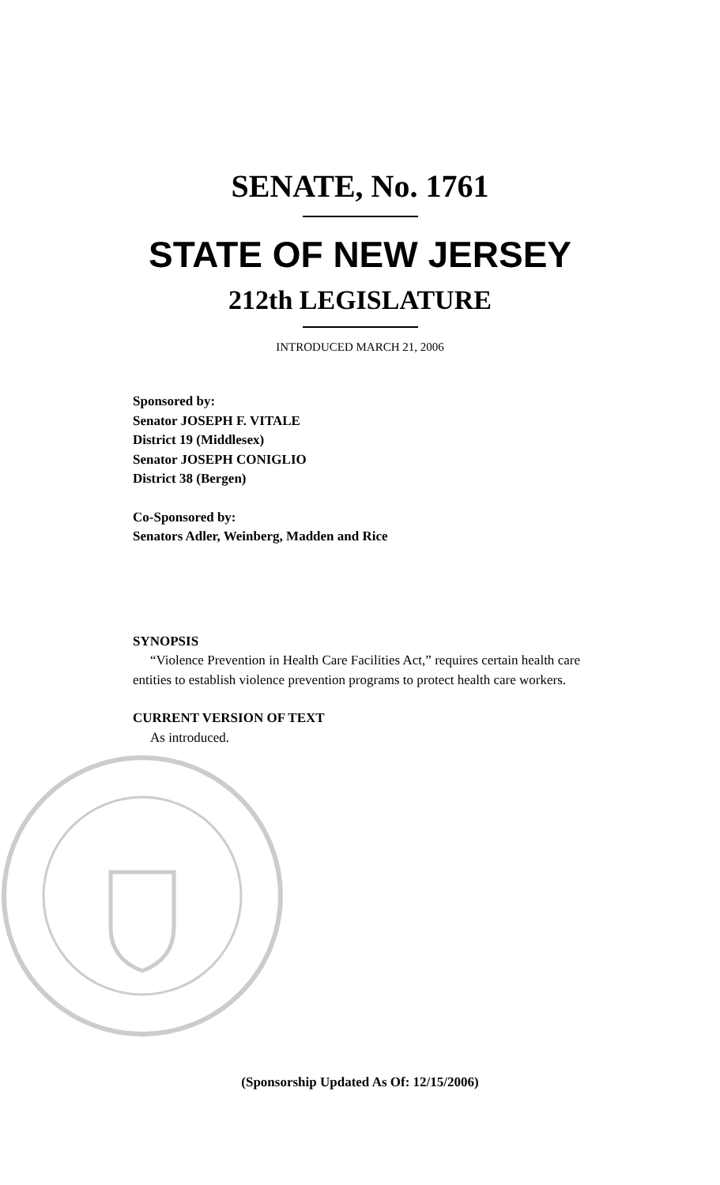SENATE, No. 1761
STATE OF NEW JERSEY
212th LEGISLATURE
INTRODUCED MARCH 21, 2006
Sponsored by:
Senator JOSEPH F. VITALE
District 19 (Middlesex)
Senator JOSEPH CONIGLIO
District 38 (Bergen)
Co-Sponsored by:
Senators Adler, Weinberg, Madden and Rice
SYNOPSIS
“Violence Prevention in Health Care Facilities Act,” requires certain health care entities to establish violence prevention programs to protect health care workers.
CURRENT VERSION OF TEXT
As introduced.
(Sponsorship Updated As Of: 12/15/2006)